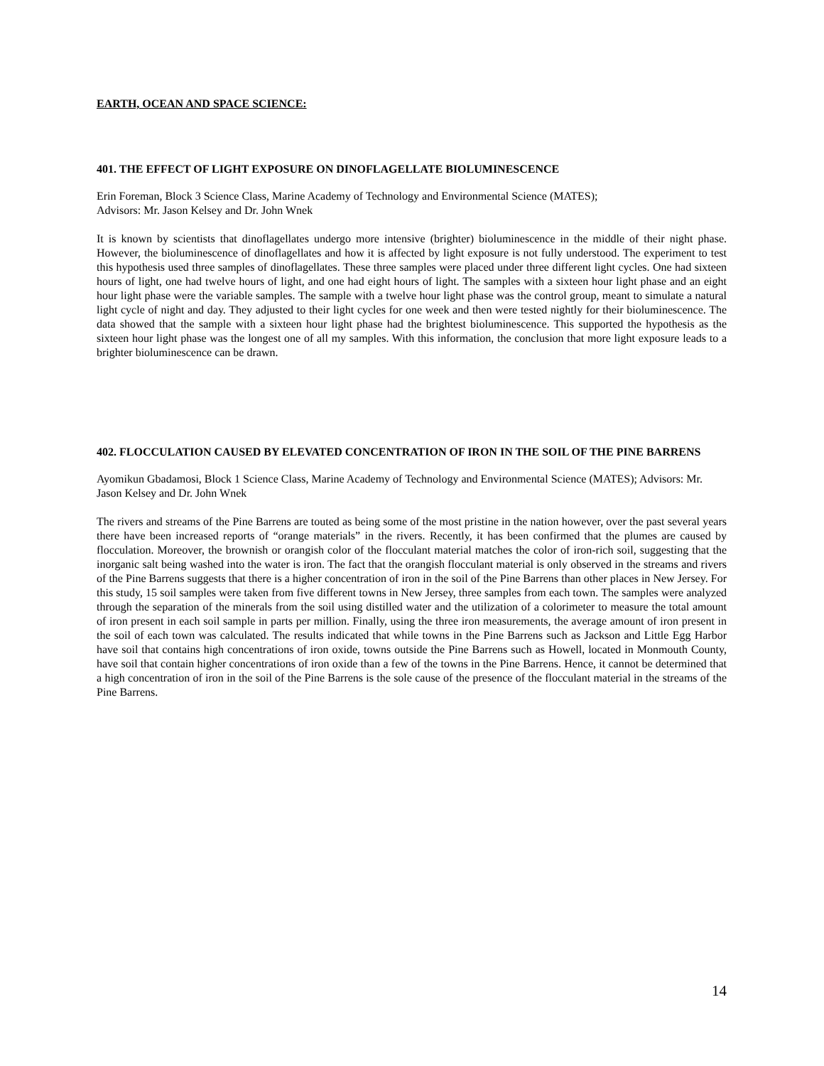EARTH, OCEAN AND SPACE SCIENCE:
401. THE EFFECT OF LIGHT EXPOSURE ON DINOFLAGELLATE BIOLUMINESCENCE
Erin Foreman, Block 3 Science Class, Marine Academy of Technology and Environmental Science (MATES);
Advisors: Mr. Jason Kelsey and Dr. John Wnek
It is known by scientists that dinoflagellates undergo more intensive (brighter) bioluminescence in the middle of their night phase. However, the bioluminescence of dinoflagellates and how it is affected by light exposure is not fully understood. The experiment to test this hypothesis used three samples of dinoflagellates. These three samples were placed under three different light cycles. One had sixteen hours of light, one had twelve hours of light, and one had eight hours of light. The samples with a sixteen hour light phase and an eight hour light phase were the variable samples. The sample with a twelve hour light phase was the control group, meant to simulate a natural light cycle of night and day. They adjusted to their light cycles for one week and then were tested nightly for their bioluminescence. The data showed that the sample with a sixteen hour light phase had the brightest bioluminescence. This supported the hypothesis as the sixteen hour light phase was the longest one of all my samples. With this information, the conclusion that more light exposure leads to a brighter bioluminescence can be drawn.
402. FLOCCULATION CAUSED BY ELEVATED CONCENTRATION OF IRON IN THE SOIL OF THE PINE BARRENS
Ayomikun Gbadamosi, Block 1 Science Class, Marine Academy of Technology and Environmental Science (MATES); Advisors: Mr. Jason Kelsey and Dr. John Wnek
The rivers and streams of the Pine Barrens are touted as being some of the most pristine in the nation however, over the past several years there have been increased reports of “orange materials” in the rivers. Recently, it has been confirmed that the plumes are caused by flocculation. Moreover, the brownish or orangish color of the flocculant material matches the color of iron-rich soil, suggesting that the inorganic salt being washed into the water is iron. The fact that the orangish flocculant material is only observed in the streams and rivers of the Pine Barrens suggests that there is a higher concentration of iron in the soil of the Pine Barrens than other places in New Jersey. For this study, 15 soil samples were taken from five different towns in New Jersey, three samples from each town. The samples were analyzed through the separation of the minerals from the soil using distilled water and the utilization of a colorimeter to measure the total amount of iron present in each soil sample in parts per million. Finally, using the three iron measurements, the average amount of iron present in the soil of each town was calculated. The results indicated that while towns in the Pine Barrens such as Jackson and Little Egg Harbor have soil that contains high concentrations of iron oxide, towns outside the Pine Barrens such as Howell, located in Monmouth County, have soil that contain higher concentrations of iron oxide than a few of the towns in the Pine Barrens. Hence, it cannot be determined that a high concentration of iron in the soil of the Pine Barrens is the sole cause of the presence of the flocculant material in the streams of the Pine Barrens.
14